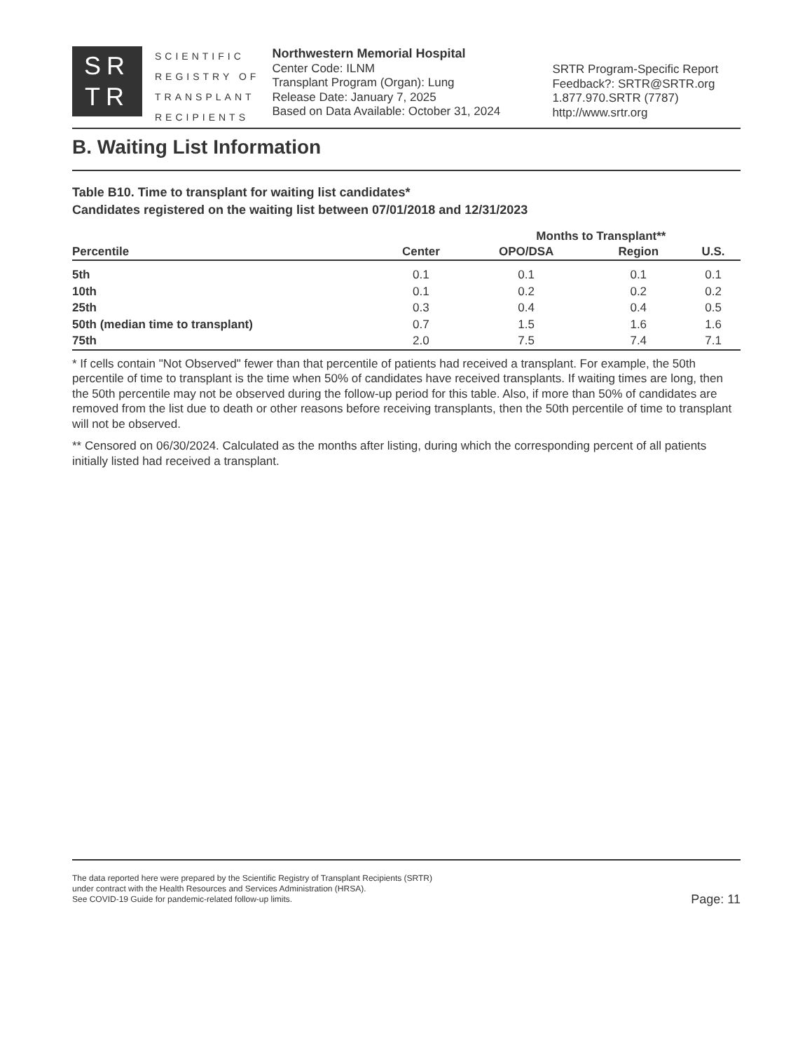SR
TR
SCIENTIFIC
REGISTRY OF
TRANSPLANT
RECIPIENTS
Northwestern Memorial Hospital
Center Code: ILNM
Transplant Program (Organ): Lung
Release Date: January 7, 2025
Based on Data Available: October 31, 2024
SRTR Program-Specific Report
Feedback?: SRTR@SRTR.org
1.877.970.SRTR (7787)
http://www.srtr.org
B. Waiting List Information
Table B10. Time to transplant for waiting list candidates*
Candidates registered on the waiting list between 07/01/2018 and 12/31/2023
| | | Months to Transplant** | | |
| --- | --- | --- | --- | --- |
| Percentile | Center | OPO/DSA | Region | U.S. |
| 5th | 0.1 | 0.1 | 0.1 | 0.1 |
| 10th | 0.1 | 0.2 | 0.2 | 0.2 |
| 25th | 0.3 | 0.4 | 0.4 | 0.5 |
| 50th (median time to transplant) | 0.7 | 1.5 | 1.6 | 1.6 |
| 75th | 2.0 | 7.5 | 7.4 | 7.1 |
* If cells contain "Not Observed" fewer than that percentile of patients had received a transplant. For example, the 50th percentile of time to transplant is the time when 50% of candidates have received transplants. If waiting times are long, then the 50th percentile may not be observed during the follow-up period for this table. Also, if more than 50% of candidates are removed from the list due to death or other reasons before receiving transplants, then the 50th percentile of time to transplant will not be observed.
** Censored on 06/30/2024. Calculated as the months after listing, during which the corresponding percent of all patients initially listed had received a transplant.
The data reported here were prepared by the Scientific Registry of Transplant Recipients (SRTR)
under contract with the Health Resources and Services Administration (HRSA).
See COVID-19 Guide for pandemic-related follow-up limits.
Page: 11